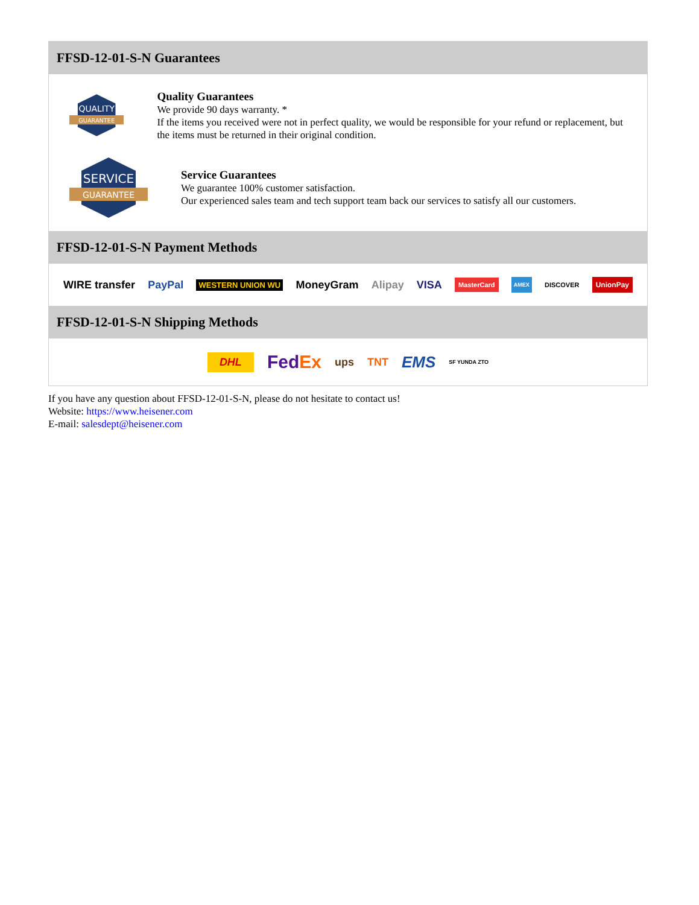FFSD-12-01-S-N Guarantees
QUALITY
GUARANTEE
Quality Guarantees
We provide 90 days warranty. *
If the items you received were not in perfect quality, we would be responsible for your refund or replacement, but the items must be returned in their original condition.
SERVICE
GUARANTEE
Service Guarantees
We guarantee 100% customer satisfaction.
Our experienced sales team and tech support team back our services to satisfy all our customers.
FFSD-12-01-S-N Payment Methods
WIRE transfer PayPal WESTERN UNION WU MoneyGram Alipay VISA MasterCard AMEX DISCOVER UnionPay
FFSD-12-01-S-N Shipping Methods
DHL FedEx ups TNT EMS SF YUNDA ZTO
If you have any question about FFSD-12-01-S-N, please do not hesitate to contact us!
Website: https://www.heisener.com
E-mail: salesdept@heisener.com